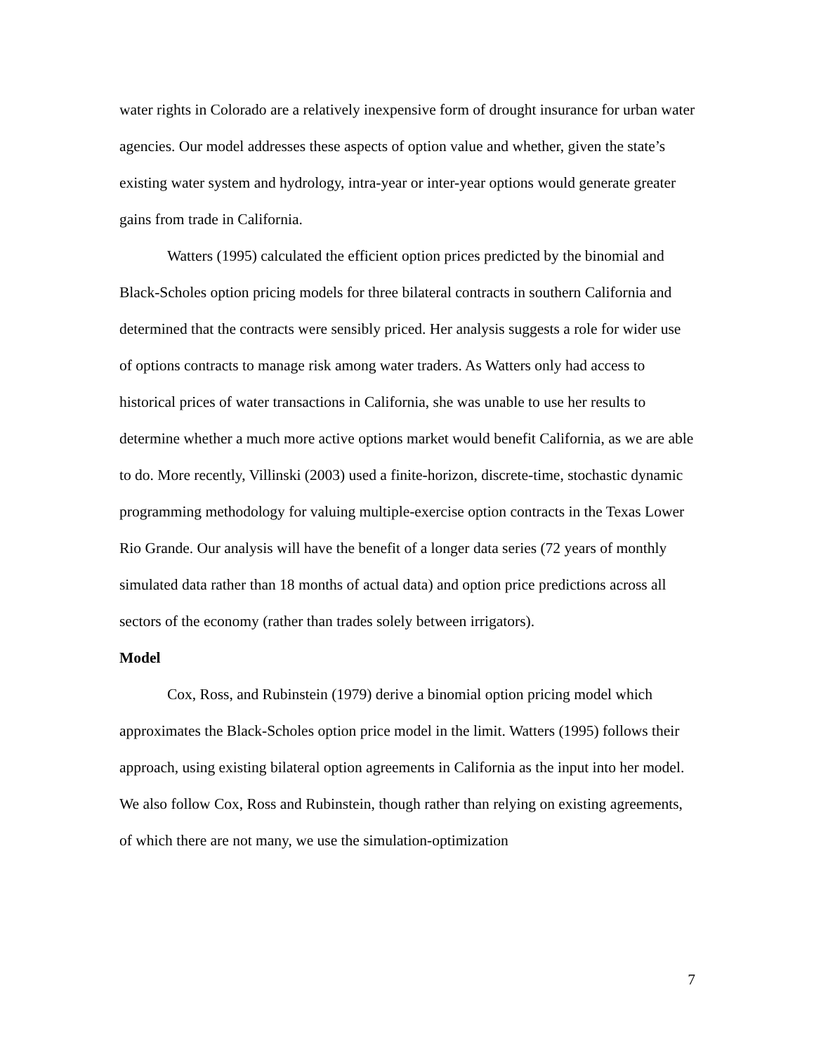water rights in Colorado are a relatively inexpensive form of drought insurance for urban water agencies. Our model addresses these aspects of option value and whether, given the state’s existing water system and hydrology, intra-year or inter-year options would generate greater gains from trade in California.
Watters (1995) calculated the efficient option prices predicted by the binomial and Black-Scholes option pricing models for three bilateral contracts in southern California and determined that the contracts were sensibly priced. Her analysis suggests a role for wider use of options contracts to manage risk among water traders. As Watters only had access to historical prices of water transactions in California, she was unable to use her results to determine whether a much more active options market would benefit California, as we are able to do. More recently, Villinski (2003) used a finite-horizon, discrete-time, stochastic dynamic programming methodology for valuing multiple-exercise option contracts in the Texas Lower Rio Grande. Our analysis will have the benefit of a longer data series (72 years of monthly simulated data rather than 18 months of actual data) and option price predictions across all sectors of the economy (rather than trades solely between irrigators).
Model
Cox, Ross, and Rubinstein (1979) derive a binomial option pricing model which approximates the Black-Scholes option price model in the limit. Watters (1995) follows their approach, using existing bilateral option agreements in California as the input into her model. We also follow Cox, Ross and Rubinstein, though rather than relying on existing agreements, of which there are not many, we use the simulation-optimization
7